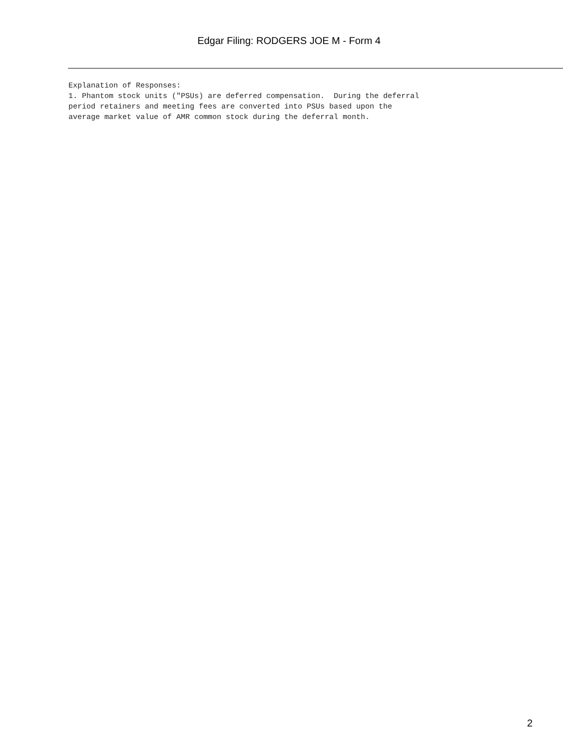Edgar Filing: RODGERS JOE M - Form 4
Explanation of Responses:
1. Phantom stock units ("PSUs) are deferred compensation.  During the deferral
period retainers and meeting fees are converted into PSUs based upon the
average market value of AMR common stock during the deferral month.
2